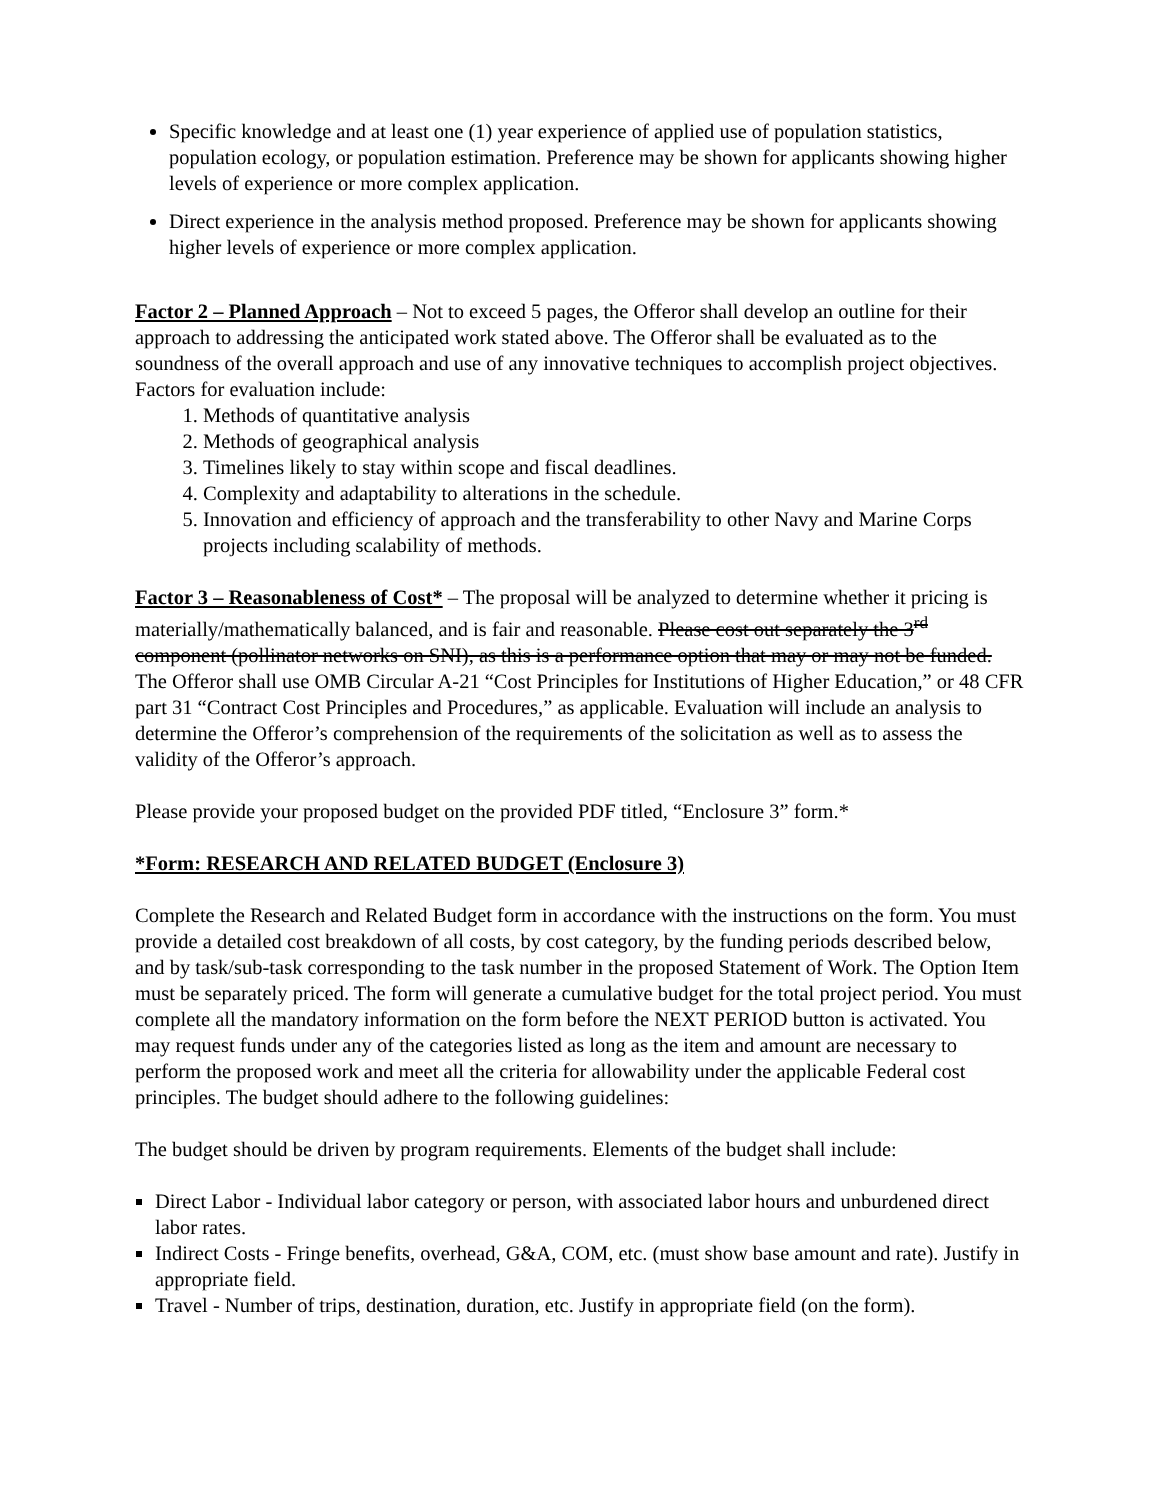Specific knowledge and at least one (1) year experience of applied use of population statistics, population ecology, or population estimation. Preference may be shown for applicants showing higher levels of experience or more complex application.
Direct experience in the analysis method proposed. Preference may be shown for applicants showing higher levels of experience or more complex application.
Factor 2 – Planned Approach – Not to exceed 5 pages, the Offeror shall develop an outline for their approach to addressing the anticipated work stated above. The Offeror shall be evaluated as to the soundness of the overall approach and use of any innovative techniques to accomplish project objectives. Factors for evaluation include:
1. Methods of quantitative analysis
2. Methods of geographical analysis
3. Timelines likely to stay within scope and fiscal deadlines.
4. Complexity and adaptability to alterations in the schedule.
5. Innovation and efficiency of approach and the transferability to other Navy and Marine Corps projects including scalability of methods.
Factor 3 – Reasonableness of Cost* – The proposal will be analyzed to determine whether it pricing is materially/mathematically balanced, and is fair and reasonable. Please cost out separately the 3<sup>rd</sup> component (pollinator networks on SNI), as this is a performance option that may or may not be funded. The Offeror shall use OMB Circular A-21 “Cost Principles for Institutions of Higher Education,” or 48 CFR part 31 “Contract Cost Principles and Procedures,” as applicable. Evaluation will include an analysis to determine the Offeror’s comprehension of the requirements of the solicitation as well as to assess the validity of the Offeror’s approach.
Please provide your proposed budget on the provided PDF titled, “Enclosure 3” form.*
*Form: RESEARCH AND RELATED BUDGET (Enclosure 3)
Complete the Research and Related Budget form in accordance with the instructions on the form. You must provide a detailed cost breakdown of all costs, by cost category, by the funding periods described below, and by task/sub-task corresponding to the task number in the proposed Statement of Work. The Option Item must be separately priced. The form will generate a cumulative budget for the total project period. You must complete all the mandatory information on the form before the NEXT PERIOD button is activated. You may request funds under any of the categories listed as long as the item and amount are necessary to perform the proposed work and meet all the criteria for allowability under the applicable Federal cost principles. The budget should adhere to the following guidelines:
The budget should be driven by program requirements. Elements of the budget shall include:
Direct Labor - Individual labor category or person, with associated labor hours and unburdened direct labor rates.
Indirect Costs - Fringe benefits, overhead, G&A, COM, etc. (must show base amount and rate). Justify in appropriate field.
Travel - Number of trips, destination, duration, etc. Justify in appropriate field (on the form).